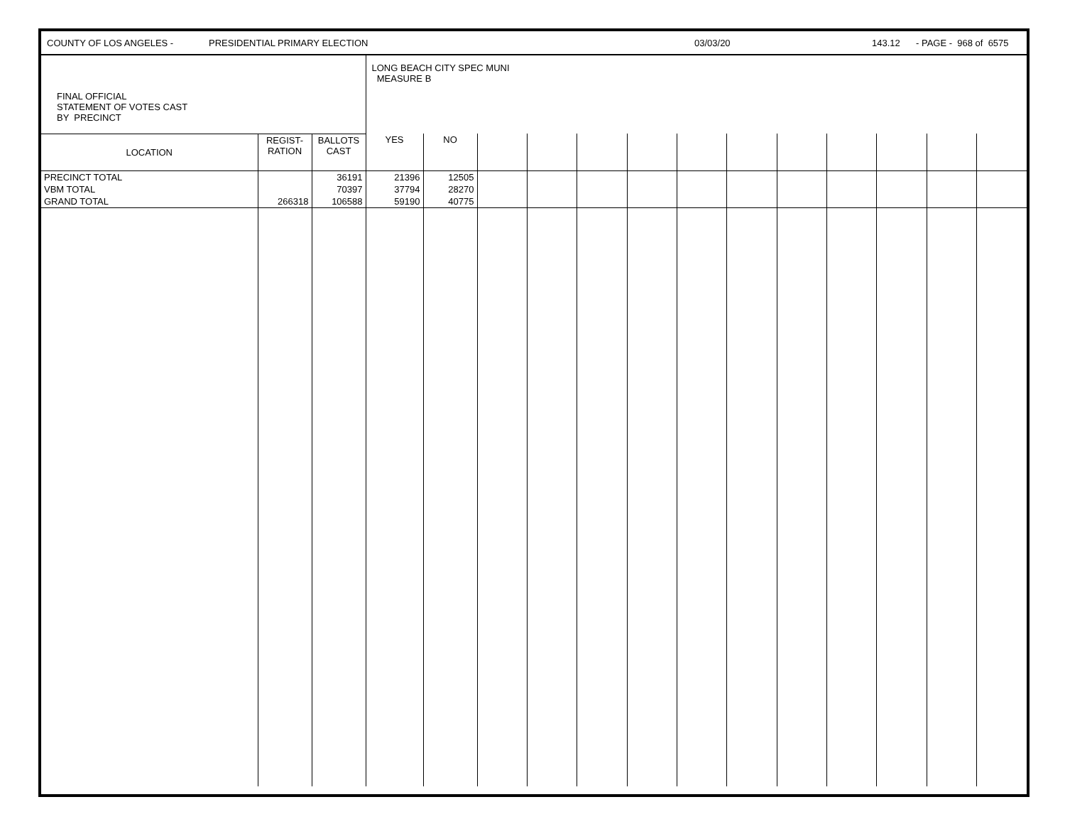COUNTY OF LOS ANGELES - PRESIDENTIAL PRIMARY ELECTION 03/03/20 143.12 - PAGE - 968 of 6575
| FINAL OFFICIAL STATEMENT OF VOTES CAST BY PRECINCT | | | LONG BEACH CITY SPEC MUNI MEASURE B | | | | | | | | | | | | |
| LOCATION | REGIST- RATION | BALLOTS CAST | YES | NO | | | | | | | | | | | |
| PRECINCT TOTAL | | 36191 | 21396 | 12505 | | | | | | | | | | | |
| VBM TOTAL | | 70397 | 37794 | 28270 | | | | | | | | | | | |
| GRAND TOTAL | 266318 | 106588 | 59190 | 40775 | | | | | | | | | | | |